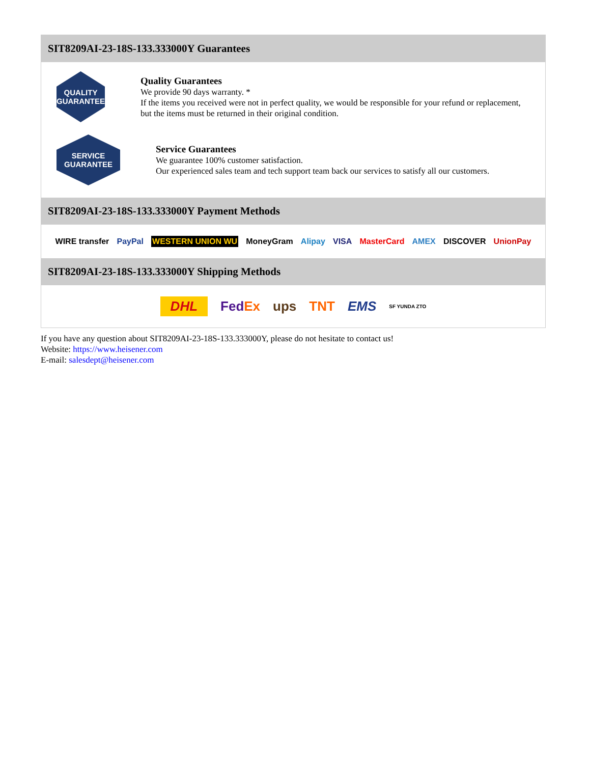SIT8209AI-23-18S-133.333000Y Guarantees
QUALITY
GUARANTEE
Quality Guarantees
We provide 90 days warranty. *
If the items you received were not in perfect quality, we would be responsible for your refund or replacement, but the items must be returned in their original condition.
SERVICE
GUARANTEE
Service Guarantees
We guarantee 100% customer satisfaction.
Our experienced sales team and tech support team back our services to satisfy all our customers.
SIT8209AI-23-18S-133.333000Y Payment Methods
WIRE transfer PayPal WESTERN UNION WU MoneyGram Alipay VISA MasterCard AMEX DISCOVER UnionPay
SIT8209AI-23-18S-133.333000Y Shipping Methods
DHL FedEx ups TNT EMS SF YUNDA ZTO
If you have any question about SIT8209AI-23-18S-133.333000Y, please do not hesitate to contact us!
Website: https://www.heisener.com
E-mail: salesdept@heisener.com